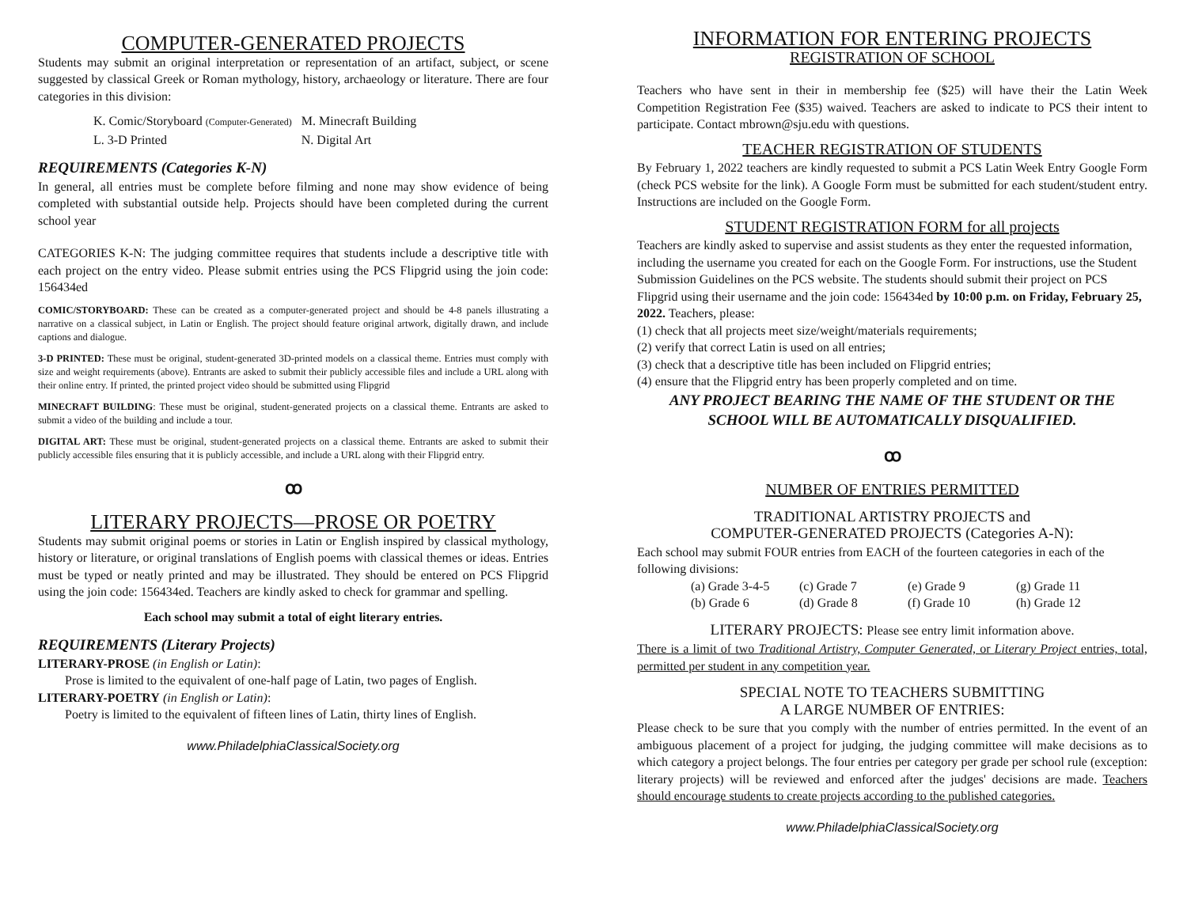COMPUTER-GENERATED PROJECTS
Students may submit an original interpretation or representation of an artifact, subject, or scene suggested by classical Greek or Roman mythology, history, archaeology or literature. There are four categories in this division:
| K. Comic/Storyboard (Computer-Generated) | M. Minecraft Building |
| L. 3-D Printed | N. Digital Art |
REQUIREMENTS (Categories K-N)
In general, all entries must be complete before filming and none may show evidence of being completed with substantial outside help. Projects should have been completed during the current school year
CATEGORIES K-N: The judging committee requires that students include a descriptive title with each project on the entry video. Please submit entries using the PCS Flipgrid using the join code: 156434ed
COMIC/STORYBOARD: These can be created as a computer-generated project and should be 4-8 panels illustrating a narrative on a classical subject, in Latin or English. The project should feature original artwork, digitally drawn, and include captions and dialogue.
3-D PRINTED: These must be original, student-generated 3D-printed models on a classical theme. Entries must comply with size and weight requirements (above). Entrants are asked to submit their publicly accessible files and include a URL along with their online entry. If printed, the printed project video should be submitted using Flipgrid
MINECRAFT BUILDING: These must be original, student-generated projects on a classical theme. Entrants are asked to submit a video of the building and include a tour.
DIGITAL ART: These must be original, student-generated projects on a classical theme. Entrants are asked to submit their publicly accessible files ensuring that it is publicly accessible, and include a URL along with their Flipgrid entry.
ꝏ
LITERARY PROJECTS—PROSE OR POETRY
Students may submit original poems or stories in Latin or English inspired by classical mythology, history or literature, or original translations of English poems with classical themes or ideas. Entries must be typed or neatly printed and may be illustrated. They should be entered on PCS Flipgrid using the join code: 156434ed. Teachers are kindly asked to check for grammar and spelling.
Each school may submit a total of eight literary entries.
REQUIREMENTS (Literary Projects)
LITERARY-PROSE (in English or Latin):
Prose is limited to the equivalent of one-half page of Latin, two pages of English.
LITERARY-POETRY (in English or Latin):
Poetry is limited to the equivalent of fifteen lines of Latin, thirty lines of English.
www.PhiladelphiaClassicalSociety.org
INFORMATION FOR ENTERING PROJECTS
REGISTRATION OF SCHOOL
Teachers who have sent in their in membership fee ($25) will have their the Latin Week Competition Registration Fee ($35) waived. Teachers are asked to indicate to PCS their intent to participate. Contact mbrown@sju.edu with questions.
TEACHER REGISTRATION OF STUDENTS
By February 1, 2022 teachers are kindly requested to submit a PCS Latin Week Entry Google Form (check PCS website for the link). A Google Form must be submitted for each student/student entry. Instructions are included on the Google Form.
STUDENT REGISTRATION FORM for all projects
Teachers are kindly asked to supervise and assist students as they enter the requested information, including the username you created for each on the Google Form. For instructions, use the Student Submission Guidelines on the PCS website. The students should submit their project on PCS Flipgrid using their username and the join code: 156434ed by 10:00 p.m. on Friday, February 25, 2022. Teachers, please:
(1) check that all projects meet size/weight/materials requirements;
(2) verify that correct Latin is used on all entries;
(3) check that a descriptive title has been included on Flipgrid entries;
(4) ensure that the Flipgrid entry has been properly completed and on time.
ANY PROJECT BEARING THE NAME OF THE STUDENT OR THE SCHOOL WILL BE AUTOMATICALLY DISQUALIFIED.
ꝏ
NUMBER OF ENTRIES PERMITTED
TRADITIONAL ARTISTRY PROJECTS and
COMPUTER-GENERATED PROJECTS (Categories A-N):
Each school may submit FOUR entries from EACH of the fourteen categories in each of the following divisions:
| (a) Grade 3-4-5 | (c) Grade 7 | (e) Grade 9 | (g) Grade 11 |
| (b) Grade 6 | (d) Grade 8 | (f) Grade 10 | (h) Grade 12 |
LITERARY PROJECTS: Please see entry limit information above.
There is a limit of two Traditional Artistry, Computer Generated, or Literary Project entries, total, permitted per student in any competition year.
SPECIAL NOTE TO TEACHERS SUBMITTING
A LARGE NUMBER OF ENTRIES:
Please check to be sure that you comply with the number of entries permitted. In the event of an ambiguous placement of a project for judging, the judging committee will make decisions as to which category a project belongs. The four entries per category per grade per school rule (exception: literary projects) will be reviewed and enforced after the judges' decisions are made. Teachers should encourage students to create projects according to the published categories.
www.PhiladelphiaClassicalSociety.org